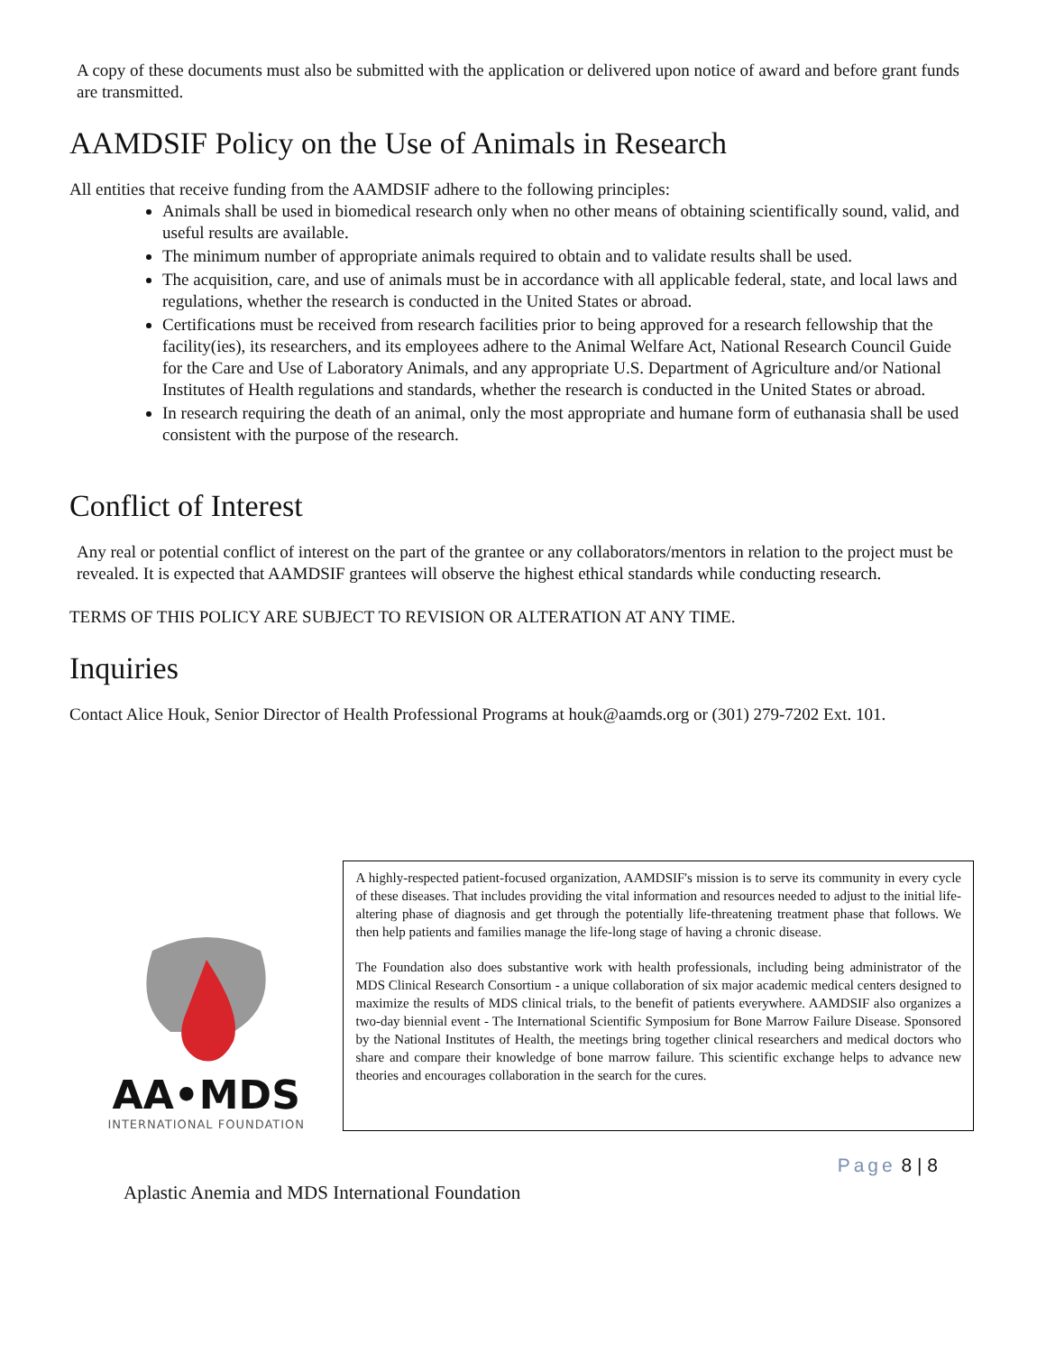A copy of these documents must also be submitted with the application or delivered upon notice of award and before grant funds are transmitted.
AAMDSIF Policy on the Use of Animals in Research
All entities that receive funding from the AAMDSIF adhere to the following principles:
Animals shall be used in biomedical research only when no other means of obtaining scientifically sound, valid, and useful results are available.
The minimum number of appropriate animals required to obtain and to validate results shall be used.
The acquisition, care, and use of animals must be in accordance with all applicable federal, state, and local laws and regulations, whether the research is conducted in the United States or abroad.
Certifications must be received from research facilities prior to being approved for a research fellowship that the facility(ies), its researchers, and its employees adhere to the Animal Welfare Act, National Research Council Guide for the Care and Use of Laboratory Animals, and any appropriate U.S. Department of Agriculture and/or National Institutes of Health regulations and standards, whether the research is conducted in the United States or abroad.
In research requiring the death of an animal, only the most appropriate and humane form of euthanasia shall be used consistent with the purpose of the research.
Conflict of Interest
Any real or potential conflict of interest on the part of the grantee or any collaborators/mentors in relation to the project must be revealed. It is expected that AAMDSIF grantees will observe the highest ethical standards while conducting research.
TERMS OF THIS POLICY ARE SUBJECT TO REVISION OR ALTERATION AT ANY TIME.
Inquiries
Contact Alice Houk, Senior Director of Health Professional Programs at houk@aamds.org or (301) 279-7202 Ext. 101.
AA•MDS
INTERNATIONAL FOUNDATION
A highly-respected patient-focused organization, AAMDSIF's mission is to serve its community in every cycle of these diseases. That includes providing the vital information and resources needed to adjust to the initial life-altering phase of diagnosis and get through the potentially life-threatening treatment phase that follows. We then help patients and families manage the life-long stage of having a chronic disease.
The Foundation also does substantive work with health professionals, including being administrator of the MDS Clinical Research Consortium - a unique collaboration of six major academic medical centers designed to maximize the results of MDS clinical trials, to the benefit of patients everywhere. AAMDSIF also organizes a two-day biennial event - The International Scientific Symposium for Bone Marrow Failure Disease. Sponsored by the National Institutes of Health, the meetings bring together clinical researchers and medical doctors who share and compare their knowledge of bone marrow failure. This scientific exchange helps to advance new theories and encourages collaboration in the search for the cures.
Page 8 | 8
Aplastic Anemia and MDS International Foundation